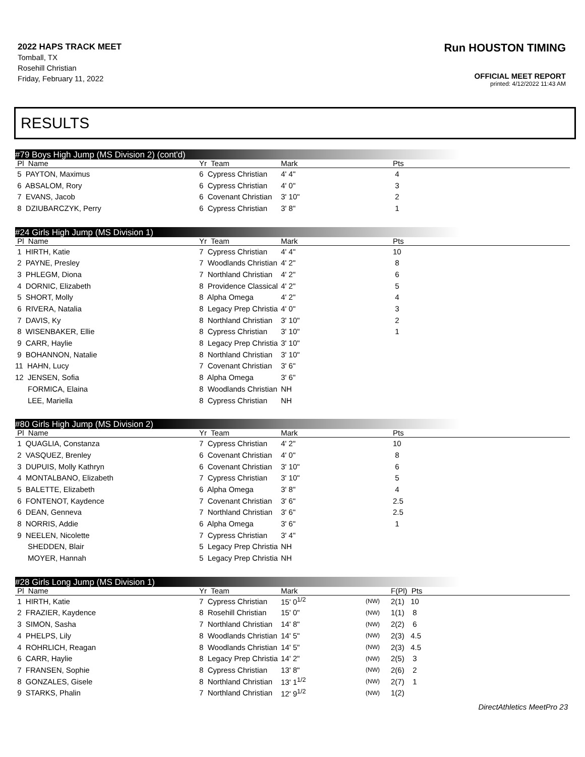2022 HAPS TRACK MEET
Tomball, TX
Rosehill Christian
Friday, February 11, 2022
Run HOUSTON TIMING
OFFICIAL MEET REPORT
printed: 4/12/2022 11:43 AM
RESULTS
#79 Boys High Jump (MS Division 2) (cont'd)
| Pl Name | Yr Team | Mark | Pts |
| --- | --- | --- | --- |
| 5 PAYTON, Maximus | 6 Cypress Christian | 4' 4" | 4 |
| 6 ABSALOM, Rory | 6 Cypress Christian | 4' 0" | 3 |
| 7 EVANS, Jacob | 6 Covenant Christian | 3' 10" | 2 |
| 8 DZIUBARCZYK, Perry | 6 Cypress Christian | 3' 8" | 1 |
#24 Girls High Jump (MS Division 1)
| Pl Name | Yr Team | Mark | Pts |
| --- | --- | --- | --- |
| 1 HIRTH, Katie | 7 Cypress Christian | 4' 4" | 10 |
| 2 PAYNE, Presley | 7 Woodlands Christian | 4' 2" | 8 |
| 3 PHLEGM, Diona | 7 Northland Christian | 4' 2" | 6 |
| 4 DORNIC, Elizabeth | 8 Providence Classical | 4' 2" | 5 |
| 5 SHORT, Molly | 8 Alpha Omega | 4' 2" | 4 |
| 6 RIVERA, Natalia | 8 Legacy Prep Christia | 4' 0" | 3 |
| 7 DAVIS, Ky | 8 Northland Christian | 3' 10" | 2 |
| 8 WISENBAKER, Ellie | 8 Cypress Christian | 3' 10" | 1 |
| 9 CARR, Haylie | 8 Legacy Prep Christia | 3' 10" | |
| 9 BOHANNON, Natalie | 8 Northland Christian | 3' 10" | |
| 11 HAHN, Lucy | 7 Covenant Christian | 3' 6" | |
| 12 JENSEN, Sofia | 8 Alpha Omega | 3' 6" | |
| FORMICA, Elaina | 8 Woodlands Christian | NH | |
| LEE, Mariella | 8 Cypress Christian | NH | |
#80 Girls High Jump (MS Division 2)
| Pl Name | Yr Team | Mark | Pts |
| --- | --- | --- | --- |
| 1 QUAGLIA, Constanza | 7 Cypress Christian | 4' 2" | 10 |
| 2 VASQUEZ, Brenley | 6 Covenant Christian | 4' 0" | 8 |
| 3 DUPUIS, Molly Kathryn | 6 Covenant Christian | 3' 10" | 6 |
| 4 MONTALBANO, Elizabeth | 7 Cypress Christian | 3' 10" | 5 |
| 5 BALETTE, Elizabeth | 6 Alpha Omega | 3' 8" | 4 |
| 6 FONTENOT, Kaydence | 7 Covenant Christian | 3' 6" | 2.5 |
| 6 DEAN, Genneva | 7 Northland Christian | 3' 6" | 2.5 |
| 8 NORRIS, Addie | 6 Alpha Omega | 3' 6" | 1 |
| 9 NEELEN, Nicolette | 7 Cypress Christian | 3' 4" | |
| SHEDDEN, Blair | 5 Legacy Prep Christia | NH | |
| MOYER, Hannah | 5 Legacy Prep Christia | NH | |
#28 Girls Long Jump (MS Division 1)
| Pl Name | Yr Team | Mark | | F(Pl) Pts |
| --- | --- | --- | --- | --- |
| 1 HIRTH, Katie | 7 Cypress Christian | 15' 0<sup>1/2</sup> | (NW) | 2(1) 10 |
| 2 FRAZIER, Kaydence | 8 Rosehill Christian | 15' 0" | (NW) | 1(1) 8 |
| 3 SIMON, Sasha | 7 Northland Christian | 14' 8" | (NW) | 2(2) 6 |
| 4 PHELPS, Lily | 8 Woodlands Christian | 14' 5" | (NW) | 2(3) 4.5 |
| 4 ROHRLICH, Reagan | 8 Woodlands Christian | 14' 5" | (NW) | 2(3) 4.5 |
| 6 CARR, Haylie | 8 Legacy Prep Christia | 14' 2" | (NW) | 2(5) 3 |
| 7 FRANSEN, Sophie | 8 Cypress Christian | 13' 8" | (NW) | 2(6) 2 |
| 8 GONZALES, Gisele | 8 Northland Christian | 13' 1<sup>1/2</sup> | (NW) | 2(7) 1 |
| 9 STARKS, Phalin | 7 Northland Christian | 12' 9<sup>1/2</sup> | (NW) | 1(2) |
DirectAthletics MeetPro 23